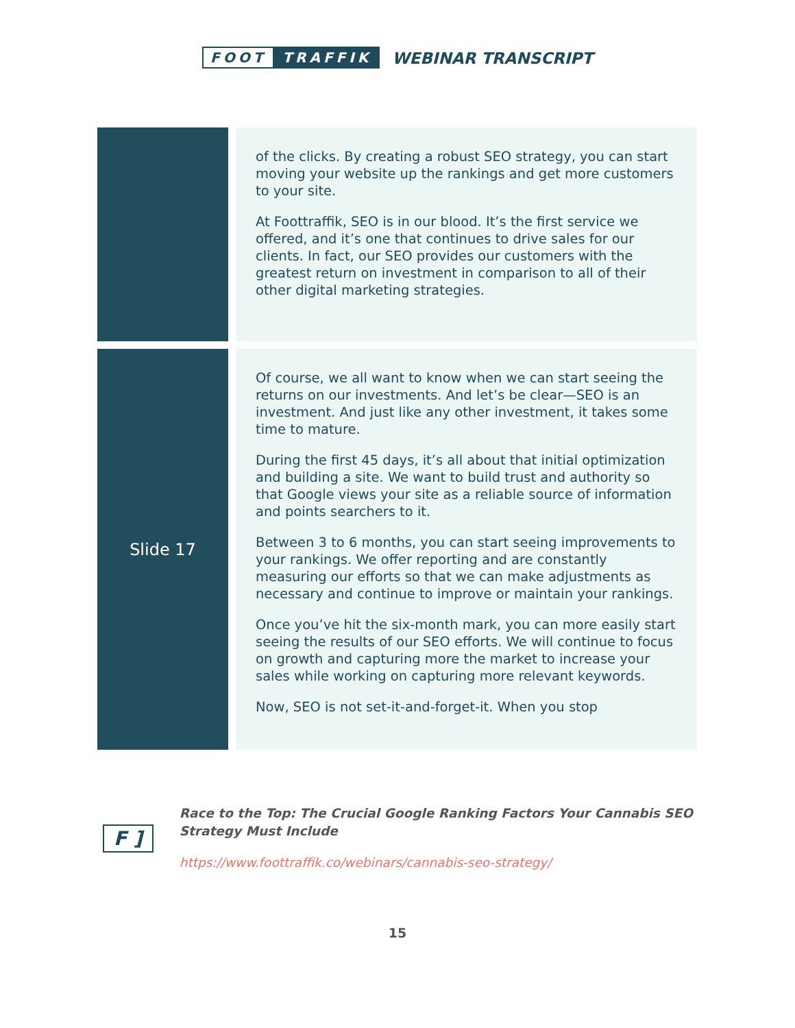FOOT TRAFFIK
WEBINAR TRANSCRIPT
| | of the clicks. By creating a robust SEO strategy, you can start moving your website up the rankings and get more customers to your site. At Foottraffik, SEO is in our blood. It’s the first service we offered, and it’s one that continues to drive sales for our clients. In fact, our SEO provides our customers with the greatest return on investment in comparison to all of their other digital marketing strategies. |
| Slide 17 | Of course, we all want to know when we can start seeing the returns on our investments. And let’s be clear—SEO is an investment. And just like any other investment, it takes some time to mature. During the first 45 days, it’s all about that initial optimization and building a site. We want to build trust and authority so that Google views your site as a reliable source of information and points searchers to it. Between 3 to 6 months, you can start seeing improvements to your rankings. We offer reporting and are constantly measuring our efforts so that we can make adjustments as necessary and continue to improve or maintain your rankings. Once you’ve hit the six-month mark, you can more easily start seeing the results of our SEO efforts. We will continue to focus on growth and capturing more the market to increase your sales while working on capturing more relevant keywords. Now, SEO is not set-it-and-forget-it. When you stop |
F ]
Race to the Top: The Crucial Google Ranking Factors Your Cannabis SEO
Strategy Must Include
https://www.foottraffik.co/webinars/cannabis-seo-strategy/
15